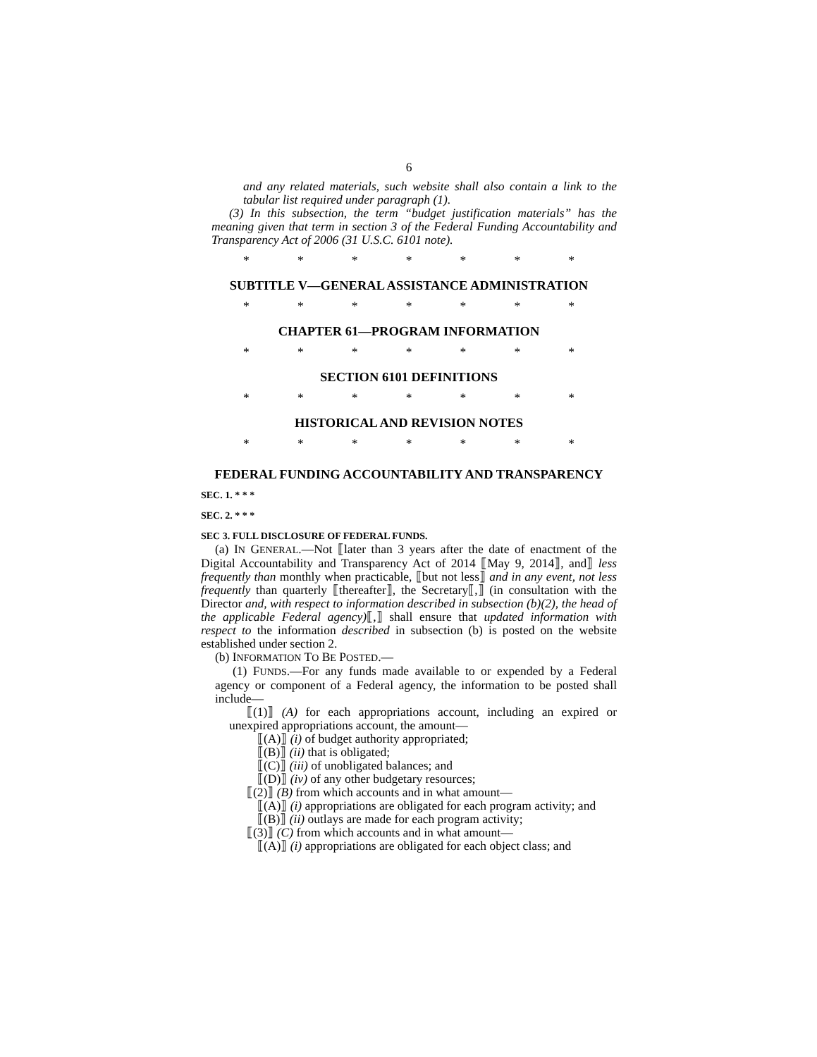6
and any related materials, such website shall also contain a link to the tabular list required under paragraph (1).
(3) In this subsection, the term “budget justification materials” has the meaning given that term in section 3 of the Federal Funding Accountability and Transparency Act of 2006 (31 U.S.C. 6101 note).
* * * * * * *
SUBTITLE V—GENERAL ASSISTANCE ADMINISTRATION
* * * * * * *
CHAPTER 61—PROGRAM INFORMATION
* * * * * * *
SECTION 6101 DEFINITIONS
* * * * * * *
HISTORICAL AND REVISION NOTES
* * * * * * *
FEDERAL FUNDING ACCOUNTABILITY AND TRANSPARENCY
SEC. 1. * * *
SEC. 2. * * *
SEC 3. FULL DISCLOSURE OF FEDERAL FUNDS.
(a) IN GENERAL.—Not ⟦later than 3 years after the date of enactment of the Digital Accountability and Transparency Act of 2014 ⟦May 9, 2014⟧, and⟧ less frequently than monthly when practicable, ⟦but not less⟧ and in any event, not less frequently than quarterly ⟦thereafter⟧, the Secretary⟦,⟧ (in consultation with the Director and, with respect to information described in subsection (b)(2), the head of the applicable Federal agency)⟦,⟧ shall ensure that updated information with respect to the information described in subsection (b) is posted on the website established under section 2.
(b) INFORMATION TO BE POSTED.—
(1) FUNDS.—For any funds made available to or expended by a Federal agency or component of a Federal agency, the information to be posted shall include—
⟦(1)⟧ (A) for each appropriations account, including an expired or unexpired appropriations account, the amount—
⟦(A)⟧ (i) of budget authority appropriated;
⟦(B)⟧ (ii) that is obligated;
⟦(C)⟧ (iii) of unobligated balances; and
⟦(D)⟧ (iv) of any other budgetary resources;
⟦(2)⟧ (B) from which accounts and in what amount—
⟦(A)⟧ (i) appropriations are obligated for each program activity; and
⟦(B)⟧ (ii) outlays are made for each program activity;
⟦(3)⟧ (C) from which accounts and in what amount—
⟦(A)⟧ (i) appropriations are obligated for each object class; and